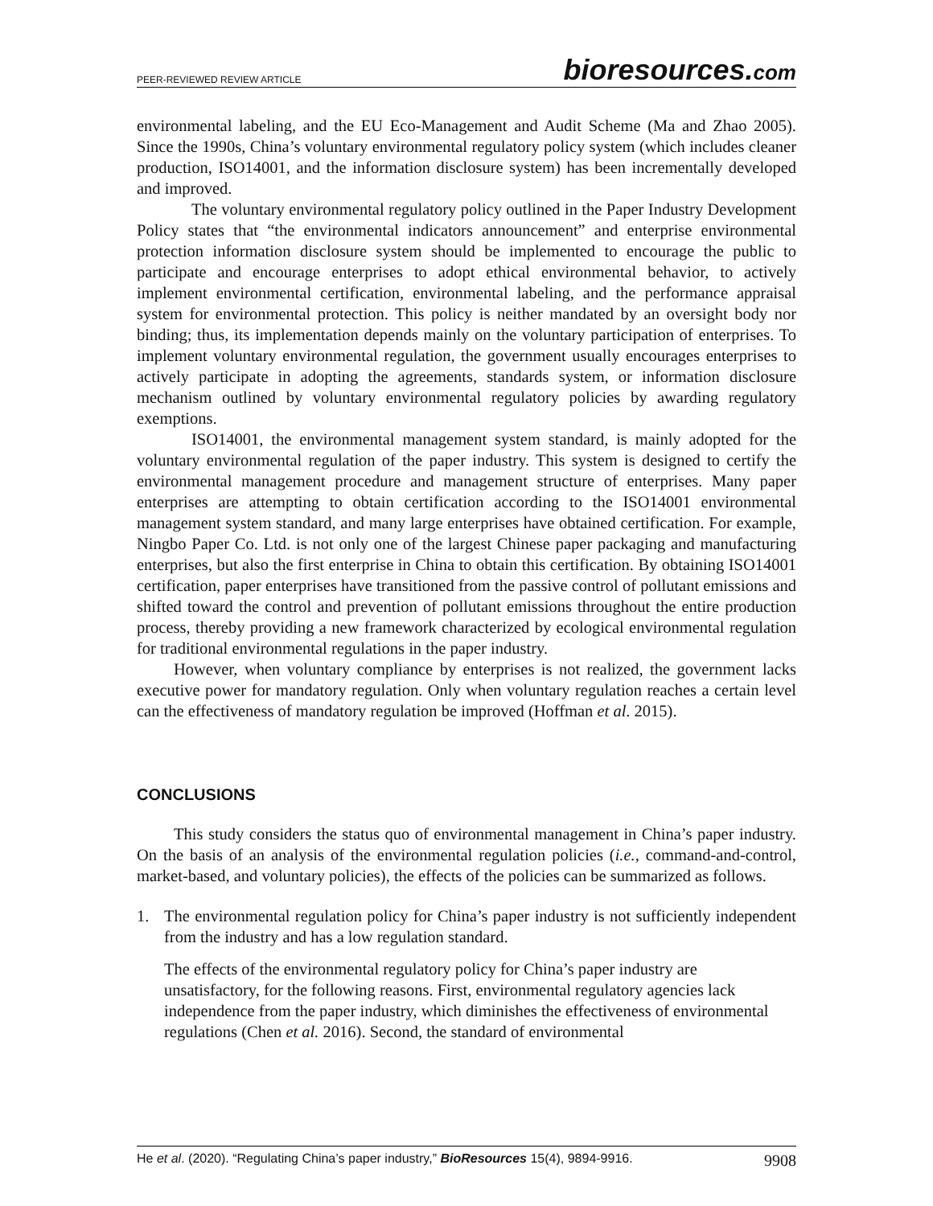PEER-REVIEWED REVIEW ARTICLE
bioresources.com
environmental labeling, and the EU Eco-Management and Audit Scheme (Ma and Zhao 2005). Since the 1990s, China’s voluntary environmental regulatory policy system (which includes cleaner production, ISO14001, and the information disclosure system) has been incrementally developed and improved.
The voluntary environmental regulatory policy outlined in the Paper Industry Development Policy states that “the environmental indicators announcement” and enterprise environmental protection information disclosure system should be implemented to encourage the public to participate and encourage enterprises to adopt ethical environmental behavior, to actively implement environmental certification, environmental labeling, and the performance appraisal system for environmental protection. This policy is neither mandated by an oversight body nor binding; thus, its implementation depends mainly on the voluntary participation of enterprises. To implement voluntary environmental regulation, the government usually encourages enterprises to actively participate in adopting the agreements, standards system, or information disclosure mechanism outlined by voluntary environmental regulatory policies by awarding regulatory exemptions.
ISO14001, the environmental management system standard, is mainly adopted for the voluntary environmental regulation of the paper industry. This system is designed to certify the environmental management procedure and management structure of enterprises. Many paper enterprises are attempting to obtain certification according to the ISO14001 environmental management system standard, and many large enterprises have obtained certification. For example, Ningbo Paper Co. Ltd. is not only one of the largest Chinese paper packaging and manufacturing enterprises, but also the first enterprise in China to obtain this certification. By obtaining ISO14001 certification, paper enterprises have transitioned from the passive control of pollutant emissions and shifted toward the control and prevention of pollutant emissions throughout the entire production process, thereby providing a new framework characterized by ecological environmental regulation for traditional environmental regulations in the paper industry.
However, when voluntary compliance by enterprises is not realized, the government lacks executive power for mandatory regulation. Only when voluntary regulation reaches a certain level can the effectiveness of mandatory regulation be improved (Hoffman et al. 2015).
CONCLUSIONS
This study considers the status quo of environmental management in China’s paper industry. On the basis of an analysis of the environmental regulation policies (i.e., command-and-control, market-based, and voluntary policies), the effects of the policies can be summarized as follows.
1. The environmental regulation policy for China’s paper industry is not sufficiently independent from the industry and has a low regulation standard.
The effects of the environmental regulatory policy for China’s paper industry are unsatisfactory, for the following reasons. First, environmental regulatory agencies lack independence from the paper industry, which diminishes the effectiveness of environmental regulations (Chen et al. 2016). Second, the standard of environmental
He et al. (2020). “Regulating China’s paper industry,” BioResources 15(4), 9894-9916. 9908